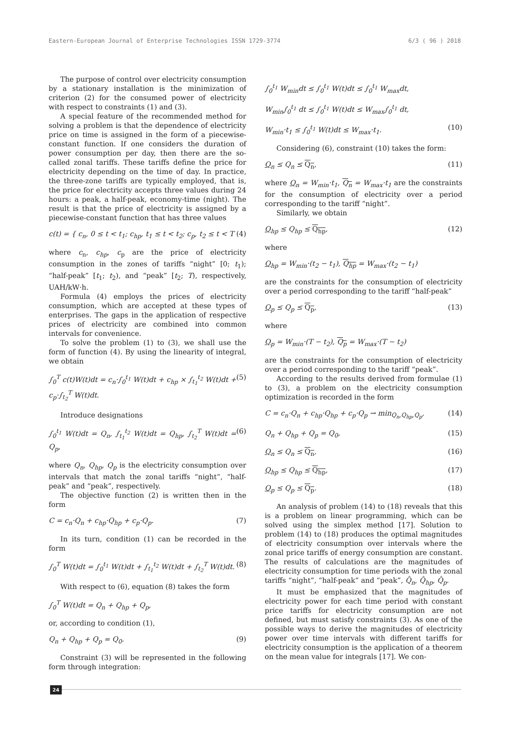Eastern-European Journal of Enterprise Technologies ISSN 1729-3774 6/3 ( 96 ) 2018
The purpose of control over electricity consumption by a stationary installation is the minimization of criterion (2) for the consumed power of electricity with respect to constraints (1) and (3).
A special feature of the recommended method for solving a problem is that the dependence of electricity price on time is assigned in the form of a piecewise-constant function. If one considers the duration of power consumption per day, then there are the so-called zonal tariffs. These tariffs define the price for electricity depending on the time of day. In practice, the three-zone tariffs are typically employed, that is, the price for electricity accepts three values during 24 hours: a peak, a half-peak, economy-time (night). The result is that the price of electricity is assigned by a piecewise-constant function that has three values
c(t) = { c<sub>n</sub>, 0 ≤ t < t<sub>1</sub>; c<sub>hp</sub>, t<sub>1</sub> ≤ t < t<sub>2</sub>; c<sub>p</sub>, t<sub>2</sub> ≤ t < T (4)
where c<sub>n</sub>, c<sub>hp</sub>, c<sub>p</sub> are the price of electricity consumption in the zones of tariffs “night” [0; t<sub>1</sub>); “half-peak” [t<sub>1</sub>; t<sub>2</sub>), and “peak” [t<sub>2</sub>; T), respectively, UAH/kW·h.
Formula (4) employs the prices of electricity consumption, which are accepted at these types of enterprises. The gaps in the application of respective prices of electricity are combined into common intervals for convenience.
To solve the problem (1) to (3), we shall use the form of function (4). By using the linearity of integral, we obtain
∫<sub>0</sub><sup>T</sup> c(t)W(t)dt = c<sub>n</sub>·∫<sub>0</sub><sup>t<sub>1</sub></sup> W(t)dt + c<sub>hp</sub> × ∫<sub>t<sub>1</sub></sub><sup>t<sub>2</sub></sup> W(t)dt + c<sub>p</sub>·∫<sub>t<sub>2</sub></sub><sup>T</sup> W(t)dt. (5)
Introduce designations
∫<sub>0</sub><sup>t<sub>1</sub></sup> W(t)dt = Q<sub>n</sub>, ∫<sub>t<sub>1</sub></sub><sup>t<sub>2</sub></sup> W(t)dt = Q<sub>hp</sub>, ∫<sub>t<sub>2</sub></sub><sup>T</sup> W(t)dt = Q<sub>p</sub>, (6)
where Q<sub>n</sub>, Q<sub>hp</sub>, Q<sub>p</sub> is the electricity consumption over intervals that match the zonal tariffs “night”, “half-peak” and “peak”, respectively.
The objective function (2) is written then in the form
C = c<sub>n</sub>·Q<sub>n</sub> + c<sub>hp</sub>·Q<sub>hp</sub> + c<sub>p</sub>·Q<sub>p</sub>. (7)
In its turn, condition (1) can be recorded in the form
∫<sub>0</sub><sup>T</sup> W(t)dt = ∫<sub>0</sub><sup>t<sub>1</sub></sup> W(t)dt + ∫<sub>t<sub>1</sub></sub><sup>t<sub>2</sub></sup> W(t)dt + ∫<sub>t<sub>2</sub></sub><sup>T</sup> W(t)dt. (8)
With respect to (6), equation (8) takes the form
∫<sub>0</sub><sup>T</sup> W(t)dt = Q<sub>n</sub> + Q<sub>hp</sub> + Q<sub>p</sub>,
or, according to condition (1),
Q<sub>n</sub> + Q<sub>hp</sub> + Q<sub>p</sub> = Q<sub>0</sub>. (9)
Constraint (3) will be represented in the following form through integration:
∫<sub>0</sub><sup>t<sub>1</sub></sup> W<sub>min</sub>dt ≤ ∫<sub>0</sub><sup>t<sub>1</sub></sup> W(t)dt ≤ ∫<sub>0</sub><sup>t<sub>1</sub></sup> W<sub>max</sub>dt,
W<sub>min</sub>∫<sub>0</sub><sup>t<sub>1</sub></sup> dt ≤ ∫<sub>0</sub><sup>t<sub>1</sub></sup> W(t)dt ≤ W<sub>max</sub>∫<sub>0</sub><sup>t<sub>1</sub></sup> dt,
W<sub>min</sub>·t<sub>1</sub> ≤ ∫<sub>0</sub><sup>t<sub>1</sub></sup> W(t)dt ≤ W<sub>max</sub>·t<sub>1</sub>. (10)
Considering (6), constraint (10) takes the form:
Q<sub>n</sub> ≤ Q<sub>n</sub> ≤ Q<sub>n</sub>, (11)
where Q<sub>n</sub> = W<sub>min</sub>·t<sub>1</sub>, Q<sub>n</sub> = W<sub>max</sub>·t<sub>1</sub> are the constraints for the consumption of electricity over a period corresponding to the tariff “night”.
Similarly, we obtain
Q<sub>hp</sub> ≤ Q<sub>hp</sub> ≤ Q<sub>hp</sub>, (12)
where
Q<sub>hp</sub> = W<sub>min</sub>·(t<sub>2</sub> − t<sub>1</sub>), Q<sub>hp</sub> = W<sub>max</sub>·(t<sub>2</sub> − t<sub>1</sub>)
are the constraints for the consumption of electricity over a period corresponding to the tariff “half-peak”
Q<sub>p</sub> ≤ Q<sub>p</sub> ≤ Q<sub>p</sub>, (13)
where
Q<sub>p</sub> = W<sub>min</sub>·(T − t<sub>2</sub>), Q<sub>p</sub> = W<sub>max</sub>·(T − t<sub>2</sub>)
are the constraints for the consumption of electricity over a period corresponding to the tariff “peak”.
According to the results derived from formulae (1) to (3), a problem on the electricity consumption optimization is recorded in the form
C = c<sub>n</sub>·Q<sub>n</sub> + c<sub>hp</sub>·Q<sub>hp</sub> + c<sub>p</sub>·Q<sub>p</sub> → min<sub>Q<sub>n</sub>,Q<sub>hp</sub>,Q<sub>p</sub></sub>, (14)
Q<sub>n</sub> + Q<sub>hp</sub> + Q<sub>p</sub> = Q<sub>0</sub>, (15)
Q<sub>n</sub> ≤ Q<sub>n</sub> ≤ Q<sub>n</sub>, (16)
Q<sub>hp</sub> ≤ Q<sub>hp</sub> ≤ Q<sub>hp</sub>, (17)
Q<sub>p</sub> ≤ Q<sub>p</sub> ≤ Q<sub>p</sub>. (18)
An analysis of problem (14) to (18) reveals that this is a problem on linear programming, which can be solved using the simplex method [17]. Solution to problem (14) to (18) produces the optimal magnitudes of electricity consumption over intervals where the zonal price tariffs of energy consumption are constant. The results of calculations are the magnitudes of electricity consumption for time periods with the zonal tariffs “night”, “half-peak” and “peak”, Q̂<sub>n</sub>, Q̂<sub>hp</sub>, Q̂<sub>p</sub>.
It must be emphasized that the magnitudes of electricity power for each time period with constant price tariffs for electricity consumption are not defined, but must satisfy constraints (3). As one of the possible ways to derive the magnitudes of electricity power over time intervals with different tariffs for electricity consumption is the application of a theorem on the mean value for integrals [17]. We con-
24